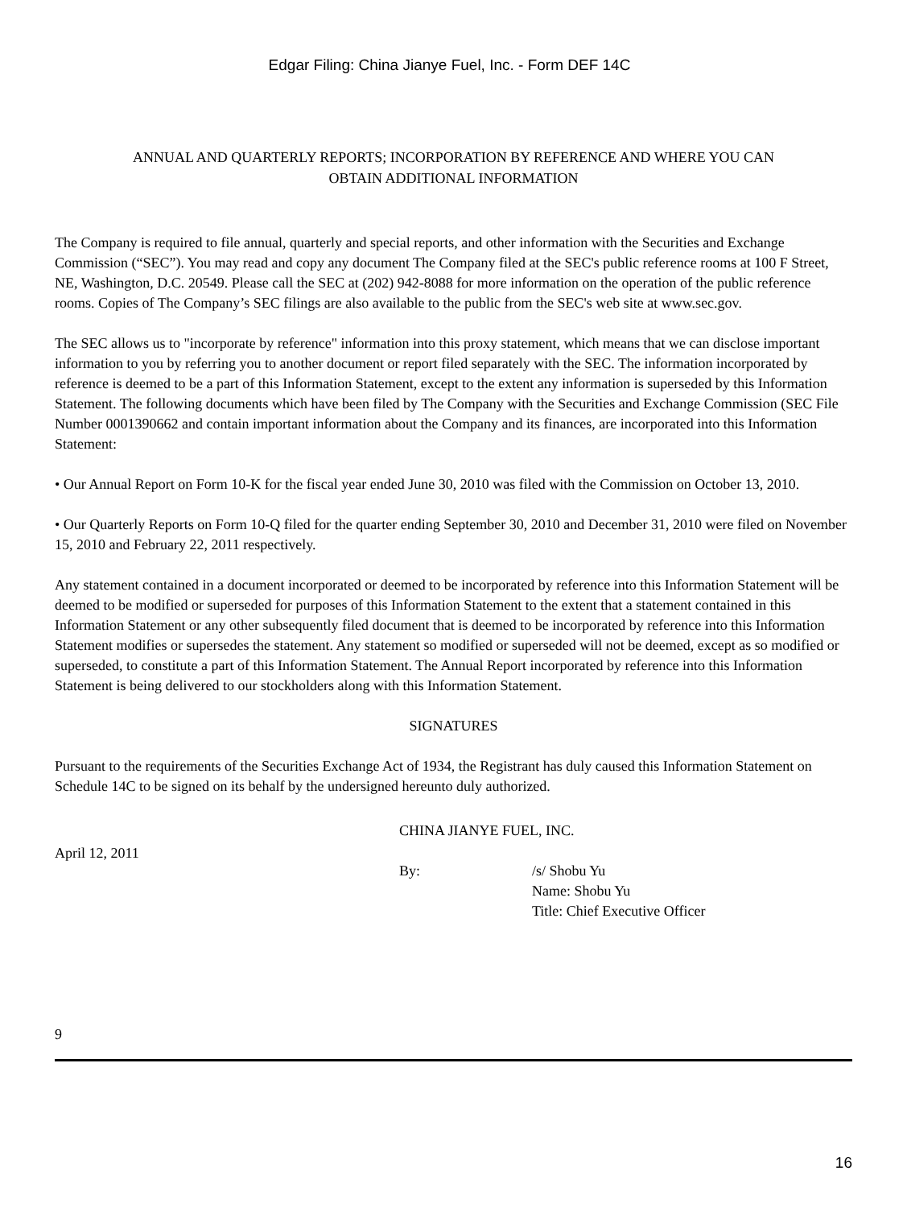Edgar Filing: China Jianye Fuel, Inc. - Form DEF 14C
ANNUAL AND QUARTERLY REPORTS; INCORPORATION BY REFERENCE AND WHERE YOU CAN
OBTAIN ADDITIONAL INFORMATION
The Company is required to file annual, quarterly and special reports, and other information with the Securities and Exchange Commission (“SEC”). You may read and copy any document The Company filed at the SEC's public reference rooms at 100 F Street, NE, Washington, D.C. 20549. Please call the SEC at (202) 942-8088 for more information on the operation of the public reference rooms. Copies of The Company’s SEC filings are also available to the public from the SEC's web site at www.sec.gov.
The SEC allows us to "incorporate by reference" information into this proxy statement, which means that we can disclose important information to you by referring you to another document or report filed separately with the SEC. The information incorporated by reference is deemed to be a part of this Information Statement, except to the extent any information is superseded by this Information Statement. The following documents which have been filed by The Company with the Securities and Exchange Commission (SEC File Number 0001390662 and contain important information about the Company and its finances, are incorporated into this Information Statement:
• Our Annual Report on Form 10-K for the fiscal year ended June 30, 2010 was filed with the Commission on October 13, 2010.
• Our Quarterly Reports on Form 10-Q filed for the quarter ending September 30, 2010 and December 31, 2010 were filed on November 15, 2010 and February 22, 2011 respectively.
Any statement contained in a document incorporated or deemed to be incorporated by reference into this Information Statement will be deemed to be modified or superseded for purposes of this Information Statement to the extent that a statement contained in this Information Statement or any other subsequently filed document that is deemed to be incorporated by reference into this Information Statement modifies or supersedes the statement. Any statement so modified or superseded will not be deemed, except as so modified or superseded, to constitute a part of this Information Statement. The Annual Report incorporated by reference into this Information Statement is being delivered to our stockholders along with this Information Statement.
SIGNATURES
Pursuant to the requirements of the Securities Exchange Act of 1934, the Registrant has duly caused this Information Statement on Schedule 14C to be signed on its behalf by the undersigned hereunto duly authorized.
April 12, 2011
CHINA JIANYE FUEL, INC.
By: /s/ Shobu Yu
Name: Shobu Yu
Title: Chief Executive Officer
9
16